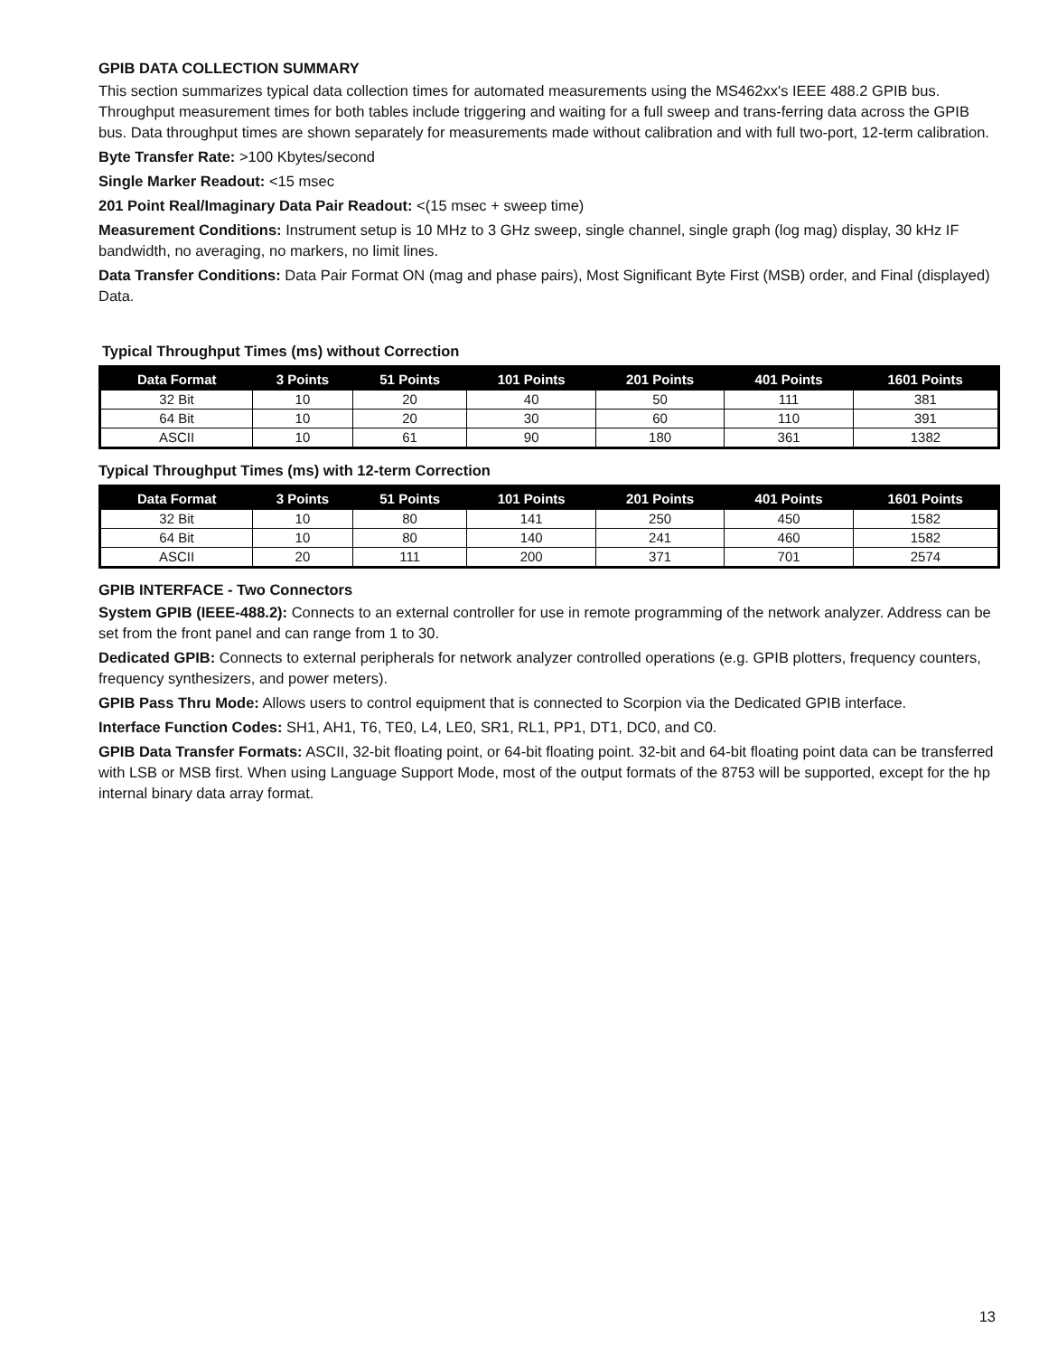GPIB DATA COLLECTION SUMMARY
This section summarizes typical data collection times for automated measurements using the MS462xx's IEEE 488.2 GPIB bus. Throughput measurement times for both tables include triggering and waiting for a full sweep and trans-ferring data across the GPIB bus. Data throughput times are shown separately for measurements made without calibration and with full two-port, 12-term calibration.
Byte Transfer Rate: >100 Kbytes/second
Single Marker Readout: <15 msec
201 Point Real/Imaginary Data Pair Readout: <(15 msec + sweep time)
Measurement Conditions: Instrument setup is 10 MHz to 3 GHz sweep, single channel, single graph (log mag) display, 30 kHz IF bandwidth, no averaging, no markers, no limit lines.
Data Transfer Conditions: Data Pair Format ON (mag and phase pairs), Most Significant Byte First (MSB) order, and Final (displayed) Data.
Typical Throughput Times (ms) without Correction
| Data Format | 3 Points | 51 Points | 101 Points | 201 Points | 401 Points | 1601 Points |
| --- | --- | --- | --- | --- | --- | --- |
| 32 Bit | 10 | 20 | 40 | 50 | 111 | 381 |
| 64 Bit | 10 | 20 | 30 | 60 | 110 | 391 |
| ASCII | 10 | 61 | 90 | 180 | 361 | 1382 |
Typical Throughput Times (ms) with 12-term Correction
| Data Format | 3 Points | 51 Points | 101 Points | 201 Points | 401 Points | 1601 Points |
| --- | --- | --- | --- | --- | --- | --- |
| 32 Bit | 10 | 80 | 141 | 250 | 450 | 1582 |
| 64 Bit | 10 | 80 | 140 | 241 | 460 | 1582 |
| ASCII | 20 | 111 | 200 | 371 | 701 | 2574 |
GPIB INTERFACE - Two Connectors
System GPIB (IEEE-488.2): Connects to an external controller for use in remote programming of the network analyzer. Address can be set from the front panel and can range from 1 to 30.
Dedicated GPIB: Connects to external peripherals for network analyzer controlled operations (e.g. GPIB plotters, frequency counters, frequency synthesizers, and power meters).
GPIB Pass Thru Mode: Allows users to control equipment that is connected to Scorpion via the Dedicated GPIB interface.
Interface Function Codes: SH1, AH1, T6, TE0, L4, LE0, SR1, RL1, PP1, DT1, DC0, and C0.
GPIB Data Transfer Formats: ASCII, 32-bit floating point, or 64-bit floating point. 32-bit and 64-bit floating point data can be transferred with LSB or MSB first. When using Language Support Mode, most of the output formats of the 8753 will be supported, except for the hp internal binary data array format.
13